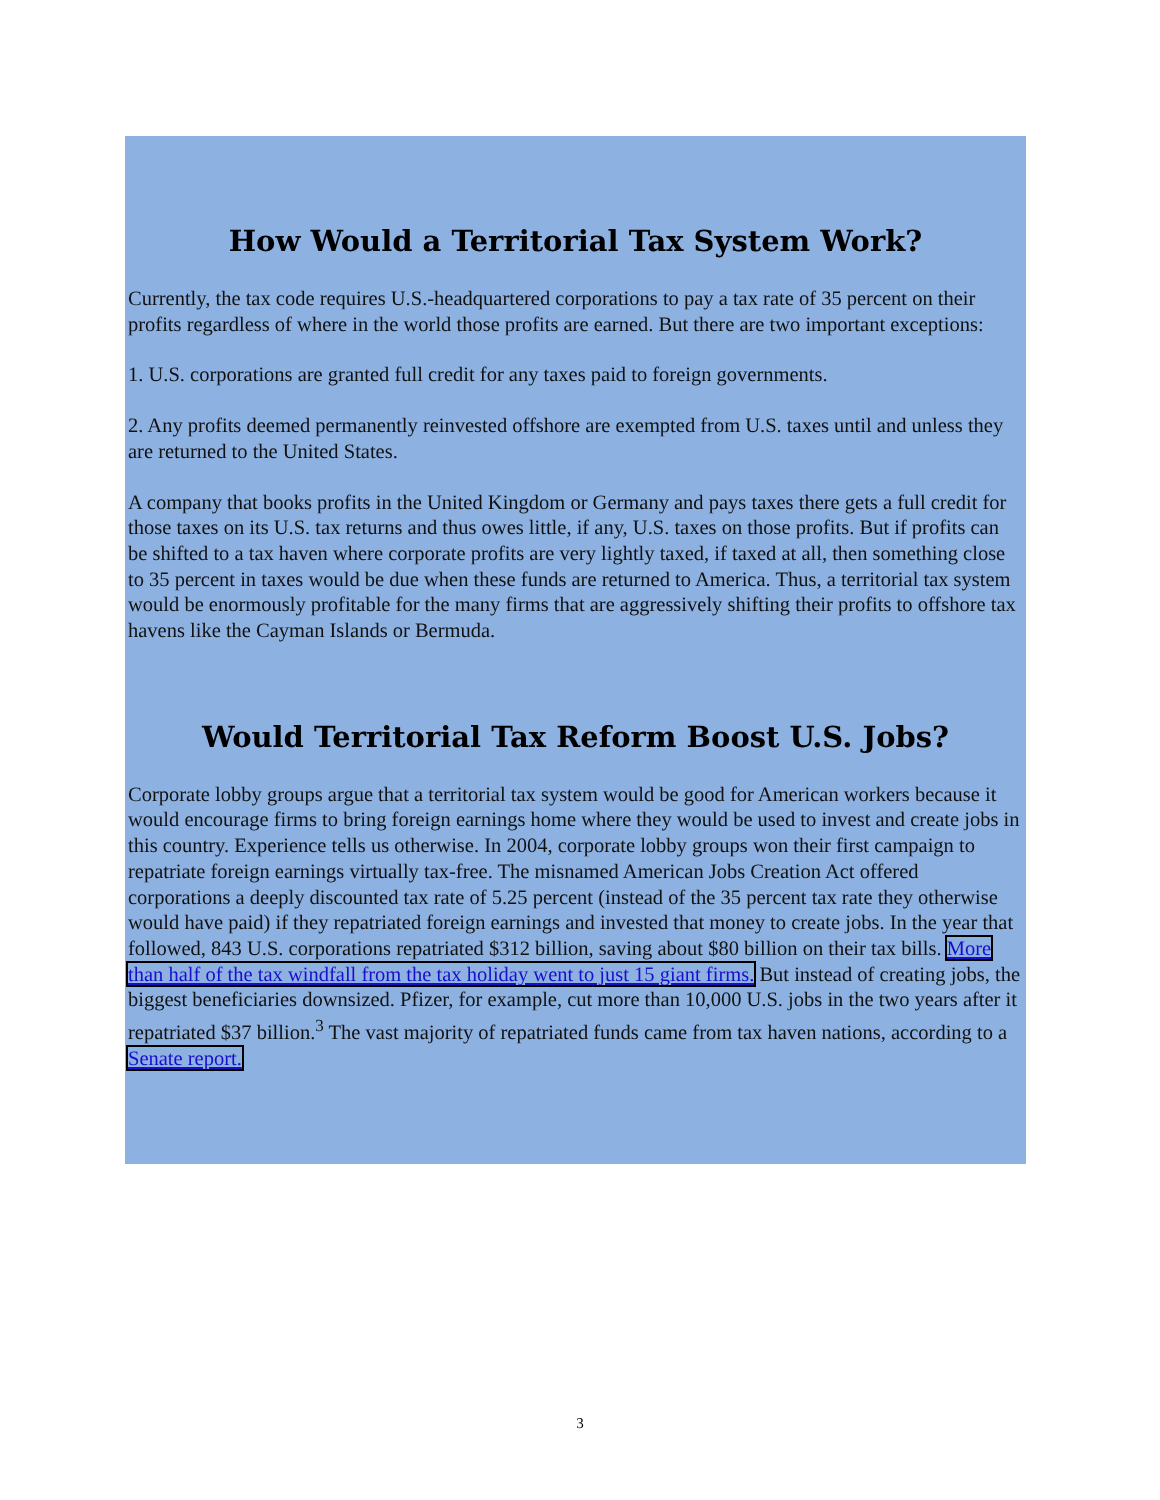How Would a Territorial Tax System Work?
Currently, the tax code requires U.S.-headquartered corporations to pay a tax rate of 35 percent on their profits regardless of where in the world those profits are earned. But there are two important exceptions:
1. U.S. corporations are granted full credit for any taxes paid to foreign governments.
2. Any profits deemed permanently reinvested offshore are exempted from U.S. taxes until and unless they are returned to the United States.
A company that books profits in the United Kingdom or Germany and pays taxes there gets a full credit for those taxes on its U.S. tax returns and thus owes little, if any, U.S. taxes on those profits. But if profits can be shifted to a tax haven where corporate profits are very lightly taxed, if taxed at all, then something close to 35 percent in taxes would be due when these funds are returned to America. Thus, a territorial tax system would be enormously profitable for the many firms that are aggressively shifting their profits to offshore tax havens like the Cayman Islands or Bermuda.
Would Territorial Tax Reform Boost U.S. Jobs?
Corporate lobby groups argue that a territorial tax system would be good for American workers because it would encourage firms to bring foreign earnings home where they would be used to invest and create jobs in this country. Experience tells us otherwise. In 2004, corporate lobby groups won their first campaign to repatriate foreign earnings virtually tax-free. The misnamed American Jobs Creation Act offered corporations a deeply discounted tax rate of 5.25 percent (instead of the 35 percent tax rate they otherwise would have paid) if they repatriated foreign earnings and invested that money to create jobs. In the year that followed, 843 U.S. corporations repatriated $312 billion, saving about $80 billion on their tax bills. More than half of the tax windfall from the tax holiday went to just 15 giant firms. But instead of creating jobs, the biggest beneficiaries downsized. Pfizer, for example, cut more than 10,000 U.S. jobs in the two years after it repatriated $37 billion.<sup>3</sup> The vast majority of repatriated funds came from tax haven nations, according to a Senate report.
3